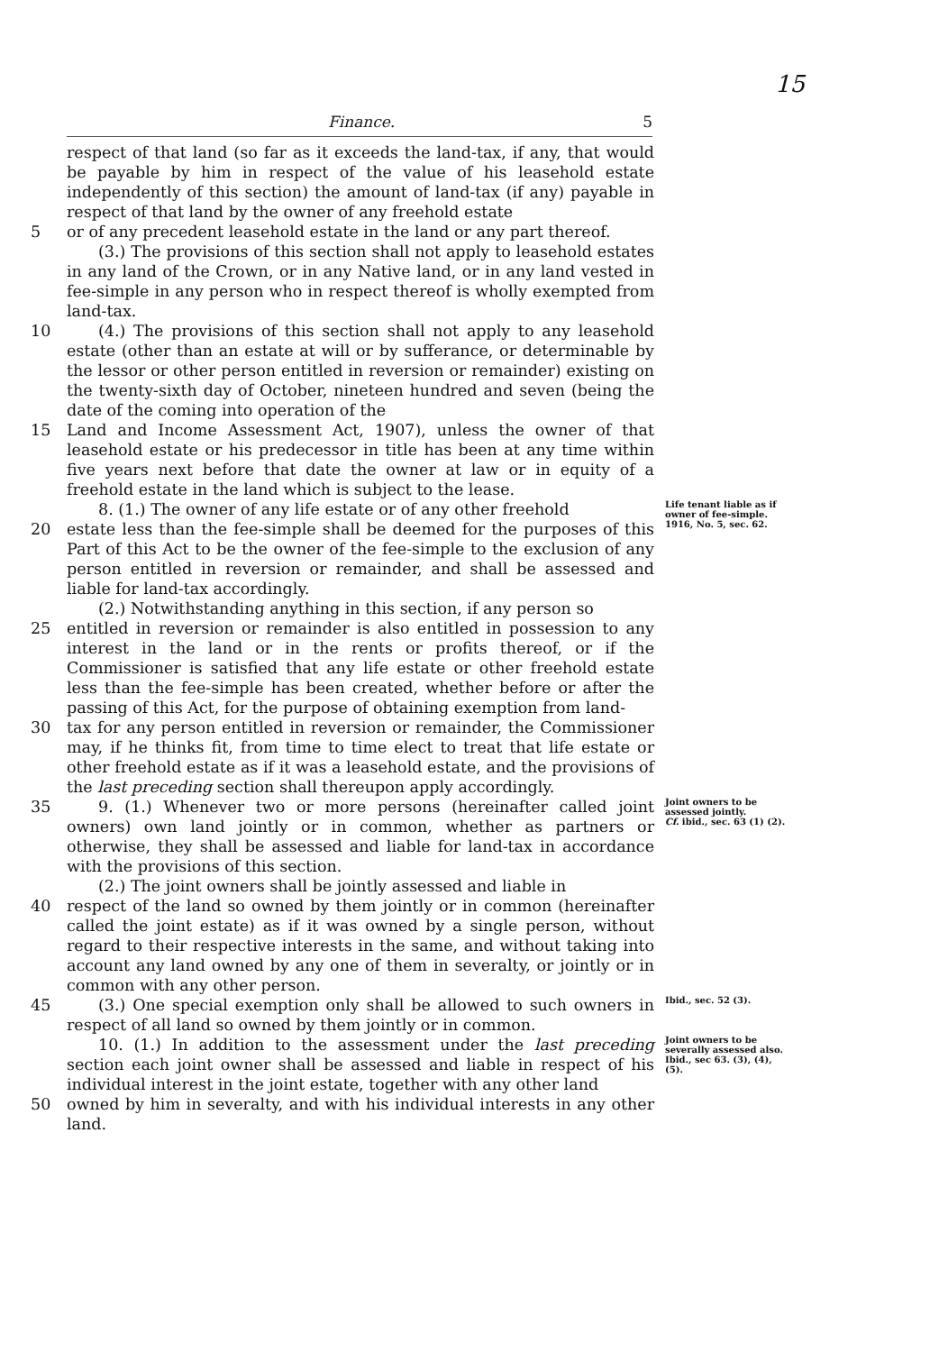15
Finance. 5
respect of that land (so far as it exceeds the land-tax, if any, that would be payable by him in respect of the value of his leasehold estate independently of this section) the amount of land-tax (if any) payable in respect of that land by the owner of any freehold estate
5 or of any precedent leasehold estate in the land or any part thereof.
  (3.) The provisions of this section shall not apply to leasehold estates in any land of the Crown, or in any Native land, or in any land vested in fee-simple in any person who in respect thereof is wholly exempted from land-tax.
10   (4.) The provisions of this section shall not apply to any leasehold estate (other than an estate at will or by sufferance, or determinable by the lessor or other person entitled in reversion or remainder) existing on the twenty-sixth day of October, nineteen hundred and seven (being the date of the coming into operation of the
15 Land and Income Assessment Act, 1907), unless the owner of that leasehold estate or his predecessor in title has been at any time within five years next before that date the owner at law or in equity of a freehold estate in the land which is subject to the lease.
  8. (1.) The owner of any life estate or of any other freehold
Life tenant liable as if owner of fee-simple.
20 estate less than the fee-simple shall be deemed for the purposes of this Part of this Act to be the owner of the fee-simple to the exclusion of any person entitled in reversion or remainder, and shall be assessed and liable for land-tax accordingly.
1916, No. 5, sec. 62.
  (2.) Notwithstanding anything in this section, if any person so
25 entitled in reversion or remainder is also entitled in possession to any interest in the land or in the rents or profits thereof, or if the Commissioner is satisfied that any life estate or other freehold estate less than the fee-simple has been created, whether before or after the passing of this Act, for the purpose of obtaining exemption from land-
30 tax for any person entitled in reversion or remainder, the Commissioner may, if he thinks fit, from time to time elect to treat that life estate or other freehold estate as if it was a leasehold estate, and the provisions of the last preceding section shall thereupon apply accordingly.
35   9. (1.) Whenever two or more persons (hereinafter called joint owners) own land jointly or in common, whether as partners or otherwise, they shall be assessed and liable for land-tax in accordance with the provisions of this section.
Joint owners to be assessed jointly.
Cf. ibid., sec. 63 (1) (2).
  (2.) The joint owners shall be jointly assessed and liable in
40 respect of the land so owned by them jointly or in common (hereinafter called the joint estate) as if it was owned by a single person, without regard to their respective interests in the same, and without taking into account any land owned by any one of them in severalty, or jointly or in common with any other person.
45   (3.) One special exemption only shall be allowed to such owners in respect of all land so owned by them jointly or in common.
Ibid., sec. 52 (3).
  10. (1.) In addition to the assessment under the last preceding section each joint owner shall be assessed and liable in respect of his individual interest in the joint estate, together with any other land
Joint owners to be severally assessed also.
Ibid., sec 63. (3), (4), (5).
50 owned by him in severalty, and with his individual interests in any other land.